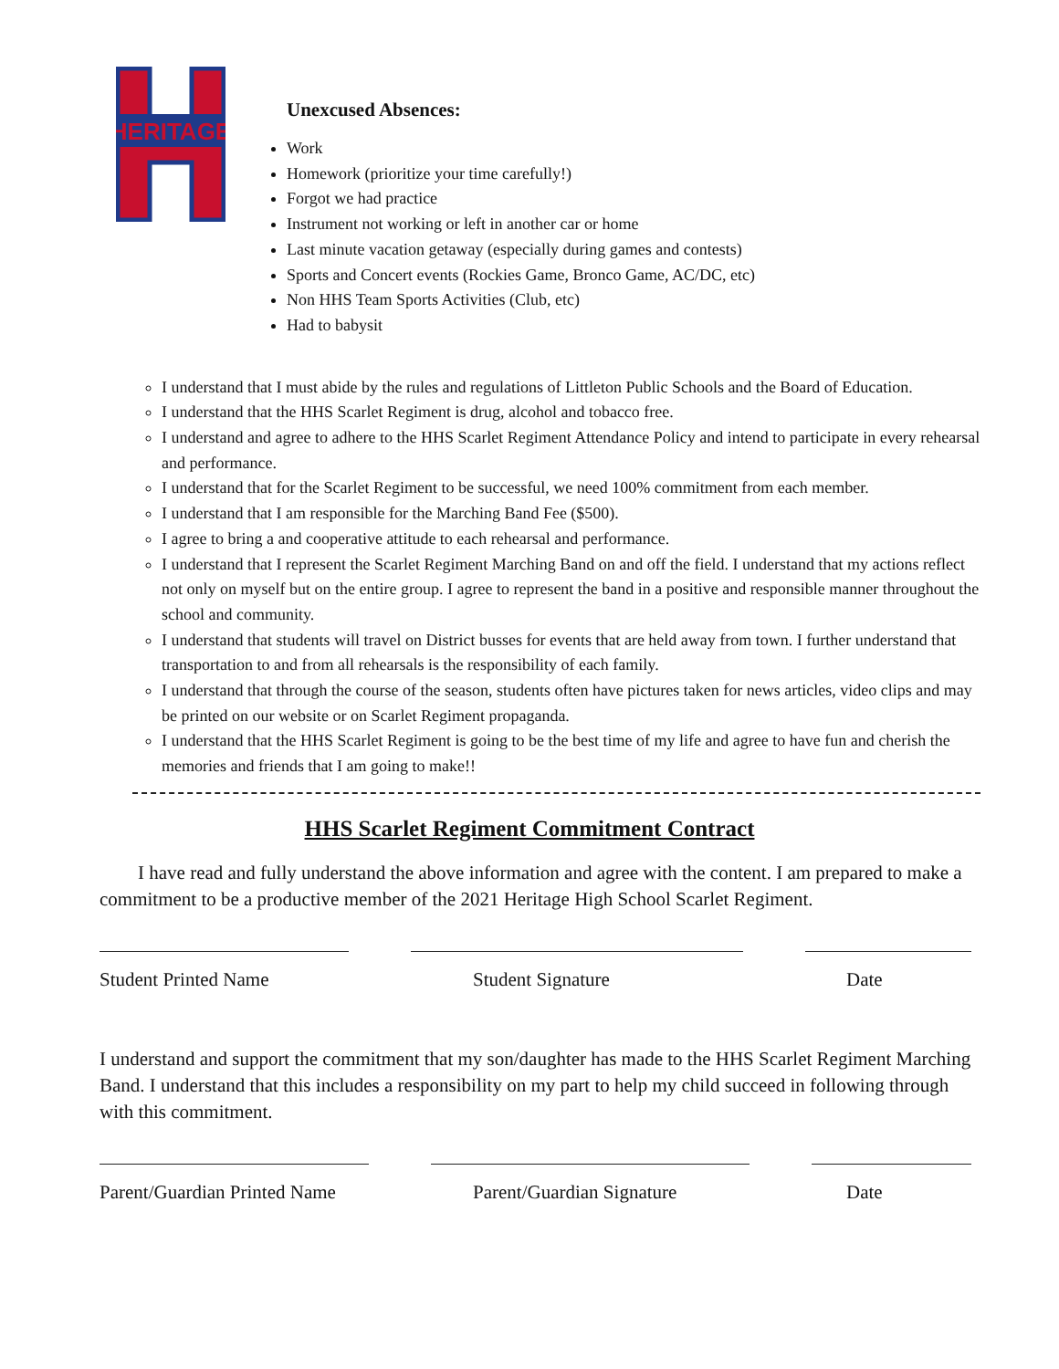HERITAGE
Unexcused Absences:
Work
Homework (prioritize your time carefully!)
Forgot we had practice
Instrument not working or left in another car or home
Last minute vacation getaway (especially during games and contests)
Sports and Concert events (Rockies Game, Bronco Game, AC/DC, etc)
Non HHS Team Sports Activities (Club, etc)
Had to babysit
I understand that I must abide by the rules and regulations of Littleton Public Schools and the Board of Education.
I understand that the HHS Scarlet Regiment is drug, alcohol and tobacco free.
I understand and agree to adhere to the HHS Scarlet Regiment Attendance Policy and intend to participate in every rehearsal and performance.
I understand that for the Scarlet Regiment to be successful, we need 100% commitment from each member.
I understand that I am responsible for the Marching Band Fee ($500).
I agree to bring a and cooperative attitude to each rehearsal and performance.
I understand that I represent the Scarlet Regiment Marching Band on and off the field. I understand that my actions reflect not only on myself but on the entire group. I agree to represent the band in a positive and responsible manner throughout the school and community.
I understand that students will travel on District busses for events that are held away from town. I further understand that transportation to and from all rehearsals is the responsibility of each family.
I understand that through the course of the season, students often have pictures taken for news articles, video clips and may be printed on our website or on Scarlet Regiment propaganda.
I understand that the HHS Scarlet Regiment is going to be the best time of my life and agree to have fun and cherish the memories and friends that I am going to make!!
HHS Scarlet Regiment Commitment Contract
I have read and fully understand the above information and agree with the content. I am prepared to make a commitment to be a productive member of the 2021 Heritage High School Scarlet Regiment.
Student Printed Name Student Signature Date
I understand and support the commitment that my son/daughter has made to the HHS Scarlet Regiment Marching Band. I understand that this includes a responsibility on my part to help my child succeed in following through with this commitment.
Parent/Guardian Printed Name Parent/Guardian Signature Date